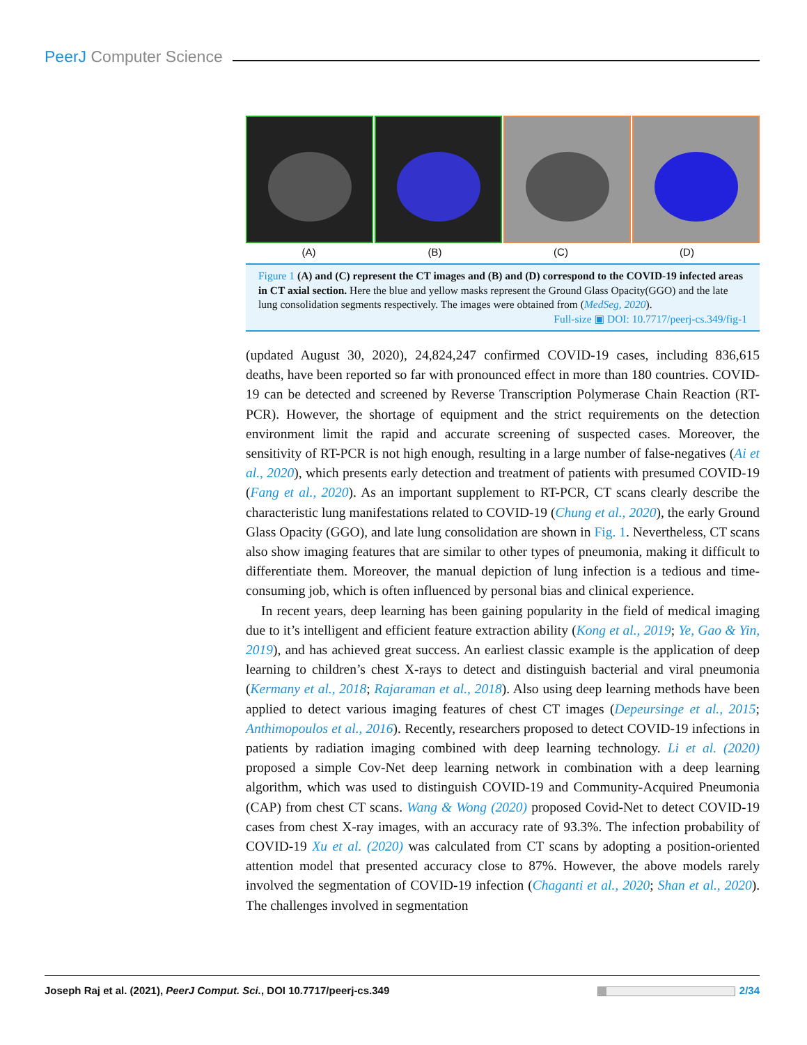PeerJ Computer Science
(A) (B) (C) (D)
Figure 1 (A) and (C) represent the CT images and (B) and (D) correspond to the COVID-19 infected areas in CT axial section. Here the blue and yellow masks represent the Ground Glass Opacity(GGO) and the late lung consolidation segments respectively. The images were obtained from (MedSeg, 2020).
Full-size ▣ DOI: 10.7717/peerj-cs.349/fig-1
(updated August 30, 2020), 24,824,247 confirmed COVID-19 cases, including 836,615 deaths, have been reported so far with pronounced effect in more than 180 countries. COVID-19 can be detected and screened by Reverse Transcription Polymerase Chain Reaction (RT-PCR). However, the shortage of equipment and the strict requirements on the detection environment limit the rapid and accurate screening of suspected cases. Moreover, the sensitivity of RT-PCR is not high enough, resulting in a large number of false-negatives (Ai et al., 2020), which presents early detection and treatment of patients with presumed COVID-19 (Fang et al., 2020). As an important supplement to RT-PCR, CT scans clearly describe the characteristic lung manifestations related to COVID-19 (Chung et al., 2020), the early Ground Glass Opacity (GGO), and late lung consolidation are shown in Fig. 1. Nevertheless, CT scans also show imaging features that are similar to other types of pneumonia, making it difficult to differentiate them. Moreover, the manual depiction of lung infection is a tedious and time-consuming job, which is often influenced by personal bias and clinical experience.
In recent years, deep learning has been gaining popularity in the field of medical imaging due to it’s intelligent and efficient feature extraction ability (Kong et al., 2019; Ye, Gao & Yin, 2019), and has achieved great success. An earliest classic example is the application of deep learning to children’s chest X-rays to detect and distinguish bacterial and viral pneumonia (Kermany et al., 2018; Rajaraman et al., 2018). Also using deep learning methods have been applied to detect various imaging features of chest CT images (Depeursinge et al., 2015; Anthimopoulos et al., 2016). Recently, researchers proposed to detect COVID-19 infections in patients by radiation imaging combined with deep learning technology. Li et al. (2020) proposed a simple Cov-Net deep learning network in combination with a deep learning algorithm, which was used to distinguish COVID-19 and Community-Acquired Pneumonia (CAP) from chest CT scans. Wang & Wong (2020) proposed Covid-Net to detect COVID-19 cases from chest X-ray images, with an accuracy rate of 93.3%. The infection probability of COVID-19 Xu et al. (2020) was calculated from CT scans by adopting a position-oriented attention model that presented accuracy close to 87%. However, the above models rarely involved the segmentation of COVID-19 infection (Chaganti et al., 2020; Shan et al., 2020). The challenges involved in segmentation
Joseph Raj et al. (2021), PeerJ Comput. Sci., DOI 10.7717/peerj-cs.349
2/34